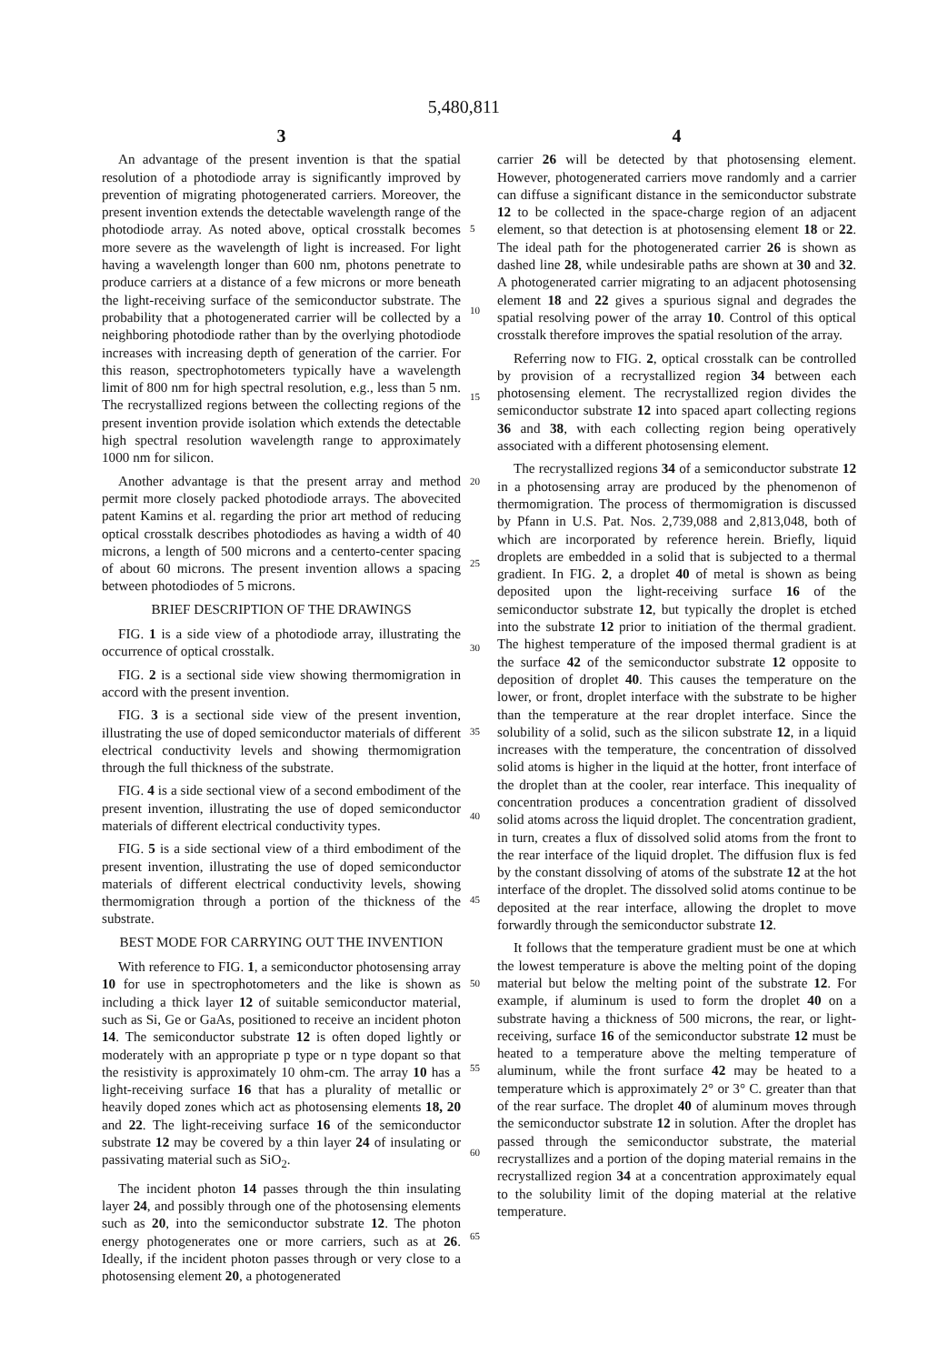5,480,811
3
An advantage of the present invention is that the spatial resolution of a photodiode array is significantly improved by prevention of migrating photogenerated carriers. Moreover, the present invention extends the detectable wavelength range of the photodiode array. As noted above, optical crosstalk becomes more severe as the wavelength of light is increased. For light having a wavelength longer than 600 nm, photons penetrate to produce carriers at a distance of a few microns or more beneath the light-receiving surface of the semiconductor substrate. The probability that a photogenerated carrier will be collected by a neighboring photodiode rather than by the overlying photodiode increases with increasing depth of generation of the carrier. For this reason, spectrophotometers typically have a wavelength limit of 800 nm for high spectral resolution, e.g., less than 5 nm. The recrystallized regions between the collecting regions of the present invention provide isolation which extends the detectable high spectral resolution wavelength range to approximately 1000 nm for silicon.
Another advantage is that the present array and method permit more closely packed photodiode arrays. The abovecited patent Kamins et al. regarding the prior art method of reducing optical crosstalk describes photodiodes as having a width of 40 microns, a length of 500 microns and a centerto-center spacing of about 60 microns. The present invention allows a spacing between photodiodes of 5 microns.
BRIEF DESCRIPTION OF THE DRAWINGS
FIG. 1 is a side view of a photodiode array, illustrating the occurrence of optical crosstalk.
FIG. 2 is a sectional side view showing thermomigration in accord with the present invention.
FIG. 3 is a sectional side view of the present invention, illustrating the use of doped semiconductor materials of different electrical conductivity levels and showing thermomigration through the full thickness of the substrate.
FIG. 4 is a side sectional view of a second embodiment of the present invention, illustrating the use of doped semiconductor materials of different electrical conductivity types.
FIG. 5 is a side sectional view of a third embodiment of the present invention, illustrating the use of doped semiconductor materials of different electrical conductivity levels, showing thermomigration through a portion of the thickness of the substrate.
BEST MODE FOR CARRYING OUT THE INVENTION
With reference to FIG. 1, a semiconductor photosensing array 10 for use in spectrophotometers and the like is shown as including a thick layer 12 of suitable semiconductor material, such as Si, Ge or GaAs, positioned to receive an incident photon 14. The semiconductor substrate 12 is often doped lightly or moderately with an appropriate p type or n type dopant so that the resistivity is approximately 10 ohm-cm. The array 10 has a light-receiving surface 16 that has a plurality of metallic or heavily doped zones which act as photosensing elements 18, 20 and 22. The light-receiving surface 16 of the semiconductor substrate 12 may be covered by a thin layer 24 of insulating or passivating material such as SiO<sub>2</sub>.
The incident photon 14 passes through the thin insulating layer 24, and possibly through one of the photosensing elements such as 20, into the semiconductor substrate 12. The photon energy photogenerates one or more carriers, such as at 26. Ideally, if the incident photon passes through or very close to a photosensing element 20, a photogenerated
4
carrier 26 will be detected by that photosensing element. However, photogenerated carriers move randomly and a carrier can diffuse a significant distance in the semiconductor substrate 12 to be collected in the space-charge region of an adjacent element, so that detection is at photosensing element 18 or 22. The ideal path for the photogenerated carrier 26 is shown as dashed line 28, while undesirable paths are shown at 30 and 32. A photogenerated carrier migrating to an adjacent photosensing element 18 and 22 gives a spurious signal and degrades the spatial resolving power of the array 10. Control of this optical crosstalk therefore improves the spatial resolution of the array.
Referring now to FIG. 2, optical crosstalk can be controlled by provision of a recrystallized region 34 between each photosensing element. The recrystallized region divides the semiconductor substrate 12 into spaced apart collecting regions 36 and 38, with each collecting region being operatively associated with a different photosensing element.
The recrystallized regions 34 of a semiconductor substrate 12 in a photosensing array are produced by the phenomenon of thermomigration. The process of thermomigration is discussed by Pfann in U.S. Pat. Nos. 2,739,088 and 2,813,048, both of which are incorporated by reference herein. Briefly, liquid droplets are embedded in a solid that is subjected to a thermal gradient. In FIG. 2, a droplet 40 of metal is shown as being deposited upon the light-receiving surface 16 of the semiconductor substrate 12, but typically the droplet is etched into the substrate 12 prior to initiation of the thermal gradient. The highest temperature of the imposed thermal gradient is at the surface 42 of the semiconductor substrate 12 opposite to deposition of droplet 40. This causes the temperature on the lower, or front, droplet interface with the substrate to be higher than the temperature at the rear droplet interface. Since the solubility of a solid, such as the silicon substrate 12, in a liquid increases with the temperature, the concentration of dissolved solid atoms is higher in the liquid at the hotter, front interface of the droplet than at the cooler, rear interface. This inequality of concentration produces a concentration gradient of dissolved solid atoms across the liquid droplet. The concentration gradient, in turn, creates a flux of dissolved solid atoms from the front to the rear interface of the liquid droplet. The diffusion flux is fed by the constant dissolving of atoms of the substrate 12 at the hot interface of the droplet. The dissolved solid atoms continue to be deposited at the rear interface, allowing the droplet to move forwardly through the semiconductor substrate 12.
It follows that the temperature gradient must be one at which the lowest temperature is above the melting point of the doping material but below the melting point of the substrate 12. For example, if aluminum is used to form the droplet 40 on a substrate having a thickness of 500 microns, the rear, or light-receiving, surface 16 of the semiconductor substrate 12 must be heated to a temperature above the melting temperature of aluminum, while the front surface 42 may be heated to a temperature which is approximately 2° or 3° C. greater than that of the rear surface. The droplet 40 of aluminum moves through the semiconductor substrate 12 in solution. After the droplet has passed through the semiconductor substrate, the material recrystallizes and a portion of the doping material remains in the recrystallized region 34 at a concentration approximately equal to the solubility limit of the doping material at the relative temperature.
5
10
15
20
25
30
35
40
45
50
55
60
65